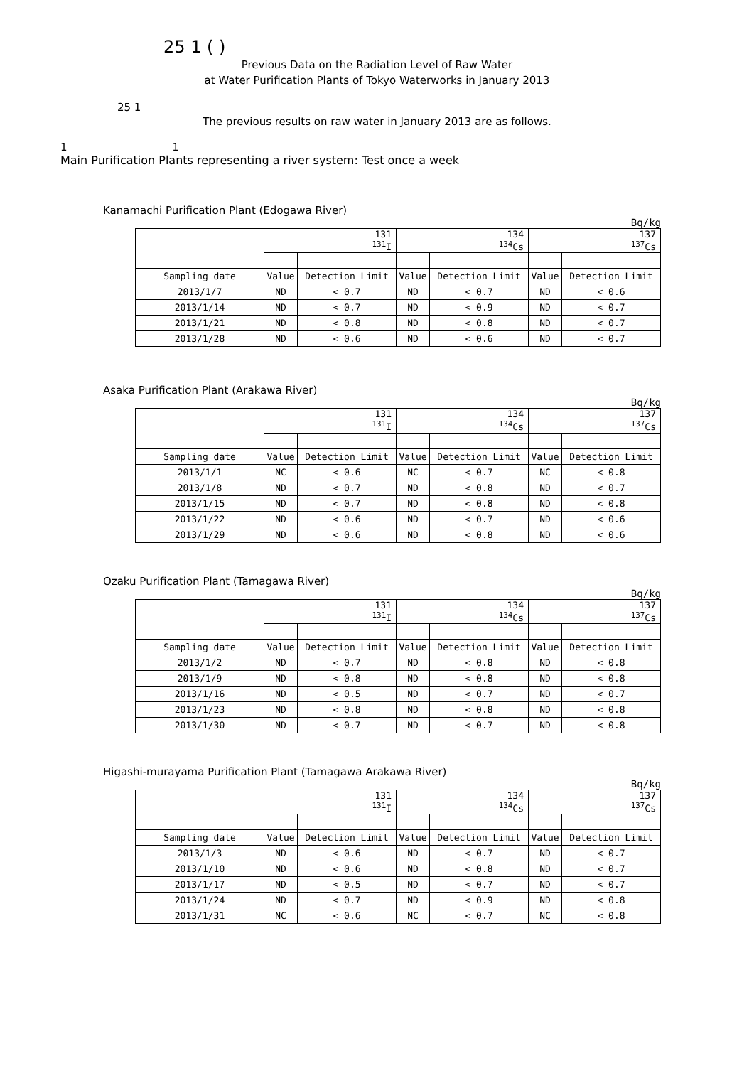25 1 ( )
Previous Data on the Radiation Level of Raw Water
at Water Purification Plants of Tokyo Waterworks in January 2013
25 1
The previous results on raw water in January 2013 are as follows.
1 1
Main Purification Plants representing a river system: Test once a week
Kanamachi Purification Plant (Edogawa River)
Bq/kg
| | 131 <sup>131</sup>I | | 134 <sup>134</sup>Cs | | 137 <sup>137</sup>Cs | |
| Sampling date | Value | Detection Limit | Value | Detection Limit | Value | Detection Limit |
| 2013/1/7 | ND | < 0.7 | ND | < 0.7 | ND | < 0.6 |
| 2013/1/14 | ND | < 0.7 | ND | < 0.9 | ND | < 0.7 |
| 2013/1/21 | ND | < 0.8 | ND | < 0.8 | ND | < 0.7 |
| 2013/1/28 | ND | < 0.6 | ND | < 0.6 | ND | < 0.7 |
Asaka Purification Plant (Arakawa River)
Bq/kg
| | 131 <sup>131</sup>I | | 134 <sup>134</sup>Cs | | 137 <sup>137</sup>Cs | |
| Sampling date | Value | Detection Limit | Value | Detection Limit | Value | Detection Limit |
| 2013/1/1 | NC | < 0.6 | NC | < 0.7 | NC | < 0.8 |
| 2013/1/8 | ND | < 0.7 | ND | < 0.8 | ND | < 0.7 |
| 2013/1/15 | ND | < 0.7 | ND | < 0.8 | ND | < 0.8 |
| 2013/1/22 | ND | < 0.6 | ND | < 0.7 | ND | < 0.6 |
| 2013/1/29 | ND | < 0.6 | ND | < 0.8 | ND | < 0.6 |
Ozaku Purification Plant (Tamagawa River)
Bq/kg
| | 131 <sup>131</sup>I | | 134 <sup>134</sup>Cs | | 137 <sup>137</sup>Cs | |
| Sampling date | Value | Detection Limit | Value | Detection Limit | Value | Detection Limit |
| 2013/1/2 | ND | < 0.7 | ND | < 0.8 | ND | < 0.8 |
| 2013/1/9 | ND | < 0.8 | ND | < 0.8 | ND | < 0.8 |
| 2013/1/16 | ND | < 0.5 | ND | < 0.7 | ND | < 0.7 |
| 2013/1/23 | ND | < 0.8 | ND | < 0.8 | ND | < 0.8 |
| 2013/1/30 | ND | < 0.7 | ND | < 0.7 | ND | < 0.8 |
Higashi-murayama Purification Plant (Tamagawa Arakawa River)
Bq/kg
| | 131 <sup>131</sup>I | | 134 <sup>134</sup>Cs | | 137 <sup>137</sup>Cs | |
| Sampling date | Value | Detection Limit | Value | Detection Limit | Value | Detection Limit |
| 2013/1/3 | ND | < 0.6 | ND | < 0.7 | ND | < 0.7 |
| 2013/1/10 | ND | < 0.6 | ND | < 0.8 | ND | < 0.7 |
| 2013/1/17 | ND | < 0.5 | ND | < 0.7 | ND | < 0.7 |
| 2013/1/24 | ND | < 0.7 | ND | < 0.9 | ND | < 0.8 |
| 2013/1/31 | NC | < 0.6 | NC | < 0.7 | NC | < 0.8 |